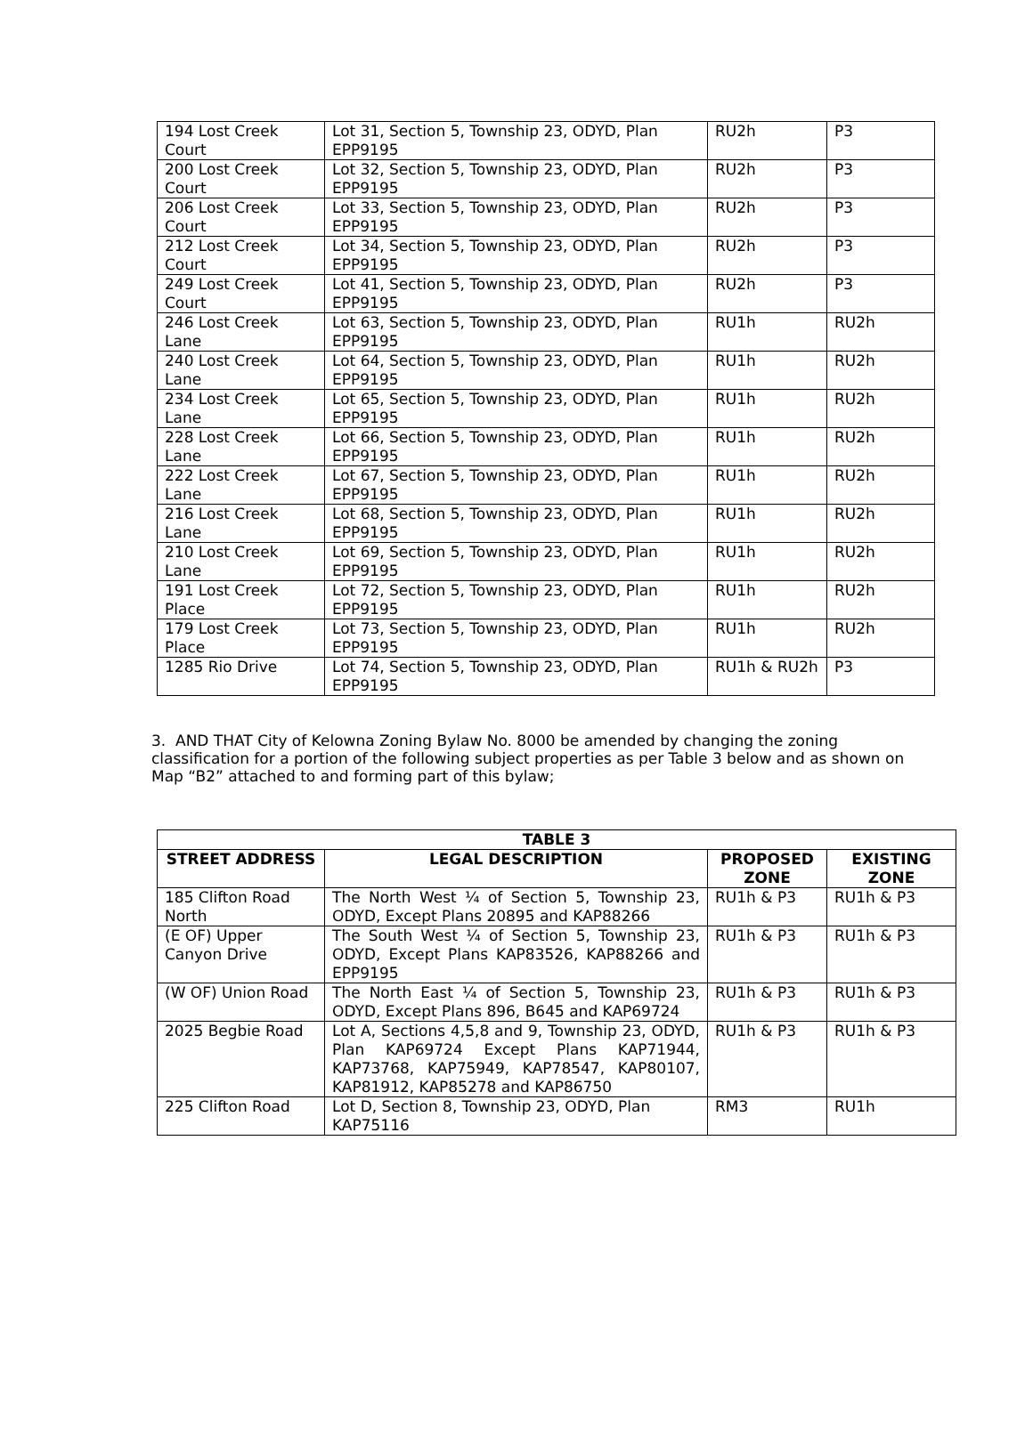| 194 Lost Creek Court | Lot 31, Section 5, Township 23, ODYD, Plan EPP9195 | RU2h | P3 |
| 200 Lost Creek Court | Lot 32, Section 5, Township 23, ODYD, Plan EPP9195 | RU2h | P3 |
| 206 Lost Creek Court | Lot 33, Section 5, Township 23, ODYD, Plan EPP9195 | RU2h | P3 |
| 212 Lost Creek Court | Lot 34, Section 5, Township 23, ODYD, Plan EPP9195 | RU2h | P3 |
| 249 Lost Creek Court | Lot 41, Section 5, Township 23, ODYD, Plan EPP9195 | RU2h | P3 |
| 246 Lost Creek Lane | Lot 63, Section 5, Township 23, ODYD, Plan EPP9195 | RU1h | RU2h |
| 240 Lost Creek Lane | Lot 64, Section 5, Township 23, ODYD, Plan EPP9195 | RU1h | RU2h |
| 234 Lost Creek Lane | Lot 65, Section 5, Township 23, ODYD, Plan EPP9195 | RU1h | RU2h |
| 228 Lost Creek Lane | Lot 66, Section 5, Township 23, ODYD, Plan EPP9195 | RU1h | RU2h |
| 222 Lost Creek Lane | Lot 67, Section 5, Township 23, ODYD, Plan EPP9195 | RU1h | RU2h |
| 216 Lost Creek Lane | Lot 68, Section 5, Township 23, ODYD, Plan EPP9195 | RU1h | RU2h |
| 210 Lost Creek Lane | Lot 69, Section 5, Township 23, ODYD, Plan EPP9195 | RU1h | RU2h |
| 191 Lost Creek Place | Lot 72, Section 5, Township 23, ODYD, Plan EPP9195 | RU1h | RU2h |
| 179 Lost Creek Place | Lot 73, Section 5, Township 23, ODYD, Plan EPP9195 | RU1h | RU2h |
| 1285 Rio Drive | Lot 74, Section 5, Township 23, ODYD, Plan EPP9195 | RU1h & RU2h | P3 |
3. AND THAT City of Kelowna Zoning Bylaw No. 8000 be amended by changing the zoning classification for a portion of the following subject properties as per Table 3 below and as shown on Map “B2” attached to and forming part of this bylaw;
| TABLE 3 | | | |
| --- | --- | --- | --- |
| STREET ADDRESS | LEGAL DESCRIPTION | PROPOSED ZONE | EXISTING ZONE |
| 185 Clifton Road North | The North West ¼ of Section 5, Township 23, ODYD, Except Plans 20895 and KAP88266 | RU1h & P3 | RU1h & P3 |
| (E OF) Upper Canyon Drive | The South West ¼ of Section 5, Township 23, ODYD, Except Plans KAP83526, KAP88266 and EPP9195 | RU1h & P3 | RU1h & P3 |
| (W OF) Union Road | The North East ¼ of Section 5, Township 23, ODYD, Except Plans 896, B645 and KAP69724 | RU1h & P3 | RU1h & P3 |
| 2025 Begbie Road | Lot A, Sections 4,5,8 and 9, Township 23, ODYD, Plan KAP69724 Except Plans KAP71944, KAP73768, KAP75949, KAP78547, KAP80107, KAP81912, KAP85278 and KAP86750 | RU1h & P3 | RU1h & P3 |
| 225 Clifton Road | Lot D, Section 8, Township 23, ODYD, Plan KAP75116 | RM3 | RU1h |